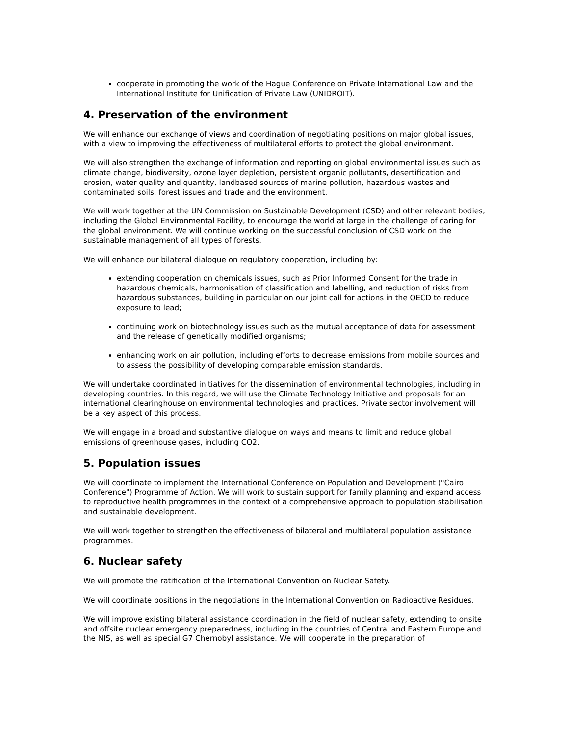cooperate in promoting the work of the Hague Conference on Private International Law and the International Institute for Unification of Private Law (UNIDROIT).
4. Preservation of the environment
We will enhance our exchange of views and coordination of negotiating positions on major global issues, with a view to improving the effectiveness of multilateral efforts to protect the global environment.
We will also strengthen the exchange of information and reporting on global environmental issues such as climate change, biodiversity, ozone layer depletion, persistent organic pollutants, desertification and erosion, water quality and quantity, landbased sources of marine pollution, hazardous wastes and contaminated soils, forest issues and trade and the environment.
We will work together at the UN Commission on Sustainable Development (CSD) and other relevant bodies, including the Global Environmental Facility, to encourage the world at large in the challenge of caring for the global environment. We will continue working on the successful conclusion of CSD work on the sustainable management of all types of forests.
We will enhance our bilateral dialogue on regulatory cooperation, including by:
extending cooperation on chemicals issues, such as Prior Informed Consent for the trade in hazardous chemicals, harmonisation of classification and labelling, and reduction of risks from hazardous substances, building in particular on our joint call for actions in the OECD to reduce exposure to lead;
continuing work on biotechnology issues such as the mutual acceptance of data for assessment and the release of genetically modified organisms;
enhancing work on air pollution, including efforts to decrease emissions from mobile sources and to assess the possibility of developing comparable emission standards.
We will undertake coordinated initiatives for the dissemination of environmental technologies, including in developing countries. In this regard, we will use the Climate Technology Initiative and proposals for an international clearinghouse on environmental technologies and practices. Private sector involvement will be a key aspect of this process.
We will engage in a broad and substantive dialogue on ways and means to limit and reduce global emissions of greenhouse gases, including CO2.
5. Population issues
We will coordinate to implement the International Conference on Population and Development ("Cairo Conference") Programme of Action. We will work to sustain support for family planning and expand access to reproductive health programmes in the context of a comprehensive approach to population stabilisation and sustainable development.
We will work together to strengthen the effectiveness of bilateral and multilateral population assistance programmes.
6. Nuclear safety
We will promote the ratification of the International Convention on Nuclear Safety.
We will coordinate positions in the negotiations in the International Convention on Radioactive Residues.
We will improve existing bilateral assistance coordination in the field of nuclear safety, extending to onsite and offsite nuclear emergency preparedness, including in the countries of Central and Eastern Europe and the NIS, as well as special G7 Chernobyl assistance. We will cooperate in the preparation of